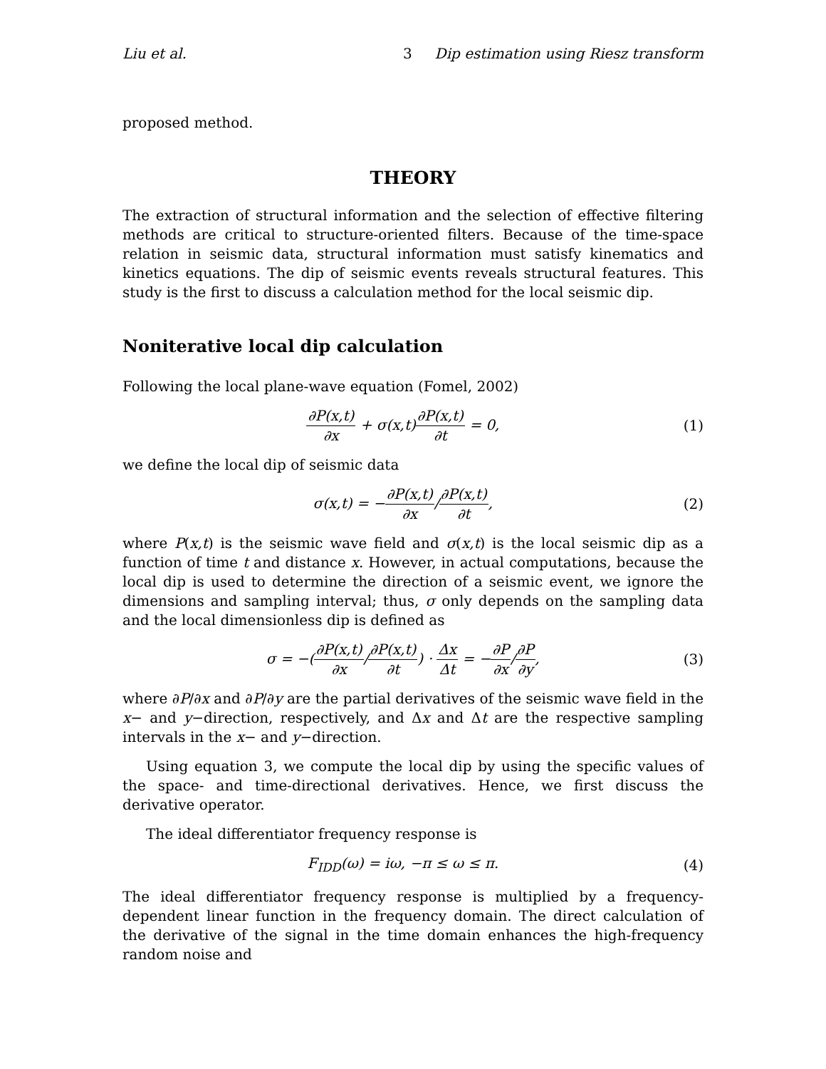Liu et al. 3 Dip estimation using Riesz transform
proposed method.
THEORY
The extraction of structural information and the selection of effective filtering methods are critical to structure-oriented filters. Because of the time-space relation in seismic data, structural information must satisfy kinematics and kinetics equations. The dip of seismic events reveals structural features. This study is the first to discuss a calculation method for the local seismic dip.
Noniterative local dip calculation
Following the local plane-wave equation (Fomel, 2002)
∂P(x,t) ∂x + σ(x,t)∂P(x,t) ∂t = 0,
(1)
we define the local dip of seismic data
σ(x,t) = −∂P(x,t) ∂x/∂P(x,t) ∂t,
(2)
where P(x,t) is the seismic wave field and σ(x,t) is the local seismic dip as a function of time t and distance x. However, in actual computations, because the local dip is used to determine the direction of a seismic event, we ignore the dimensions and sampling interval; thus, σ only depends on the sampling data and the local dimensionless dip is defined as
σ = −(∂P(x,t) ∂x/∂P(x,t) ∂t) · Δx Δt = −∂P ∂x/∂P ∂y,
(3)
where ∂P/∂x and ∂P/∂y are the partial derivatives of the seismic wave field in the x− and y−direction, respectively, and Δx and Δt are the respective sampling intervals in the x− and y−direction.
Using equation 3, we compute the local dip by using the specific values of the space- and time-directional derivatives. Hence, we first discuss the derivative operator.
The ideal differentiator frequency response is
F<sub>IDD</sub>(ω) = iω, −π ≤ ω ≤ π. (4)
The ideal differentiator frequency response is multiplied by a frequency-dependent linear function in the frequency domain. The direct calculation of the derivative of the signal in the time domain enhances the high-frequency random noise and